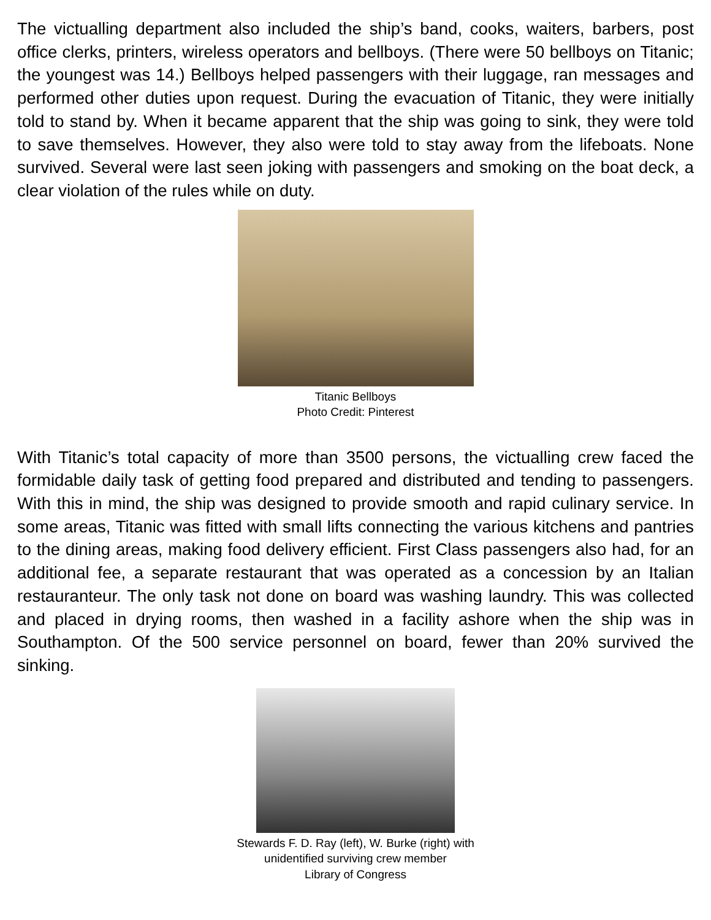The victualling department also included the ship’s band, cooks, waiters, barbers, post office clerks, printers, wireless operators and bellboys. (There were 50 bellboys on Titanic; the youngest was 14.) Bellboys helped passengers with their luggage, ran messages and performed other duties upon request. During the evacuation of Titanic, they were initially told to stand by. When it became apparent that the ship was going to sink, they were told to save themselves. However, they also were told to stay away from the lifeboats. None survived. Several were last seen joking with passengers and smoking on the boat deck, a clear violation of the rules while on duty.
Titanic Bellboys
Photo Credit: Pinterest
With Titanic’s total capacity of more than 3500 persons, the victualling crew faced the formidable daily task of getting food prepared and distributed and tending to passengers. With this in mind, the ship was designed to provide smooth and rapid culinary service. In some areas, Titanic was fitted with small lifts connecting the various kitchens and pantries to the dining areas, making food delivery efficient. First Class passengers also had, for an additional fee, a separate restaurant that was operated as a concession by an Italian restauranteur. The only task not done on board was washing laundry. This was collected and placed in drying rooms, then washed in a facility ashore when the ship was in Southampton. Of the 500 service personnel on board, fewer than 20% survived the sinking.
Stewards F. D. Ray (left), W. Burke (right) with
unidentified surviving crew member
Library of Congress